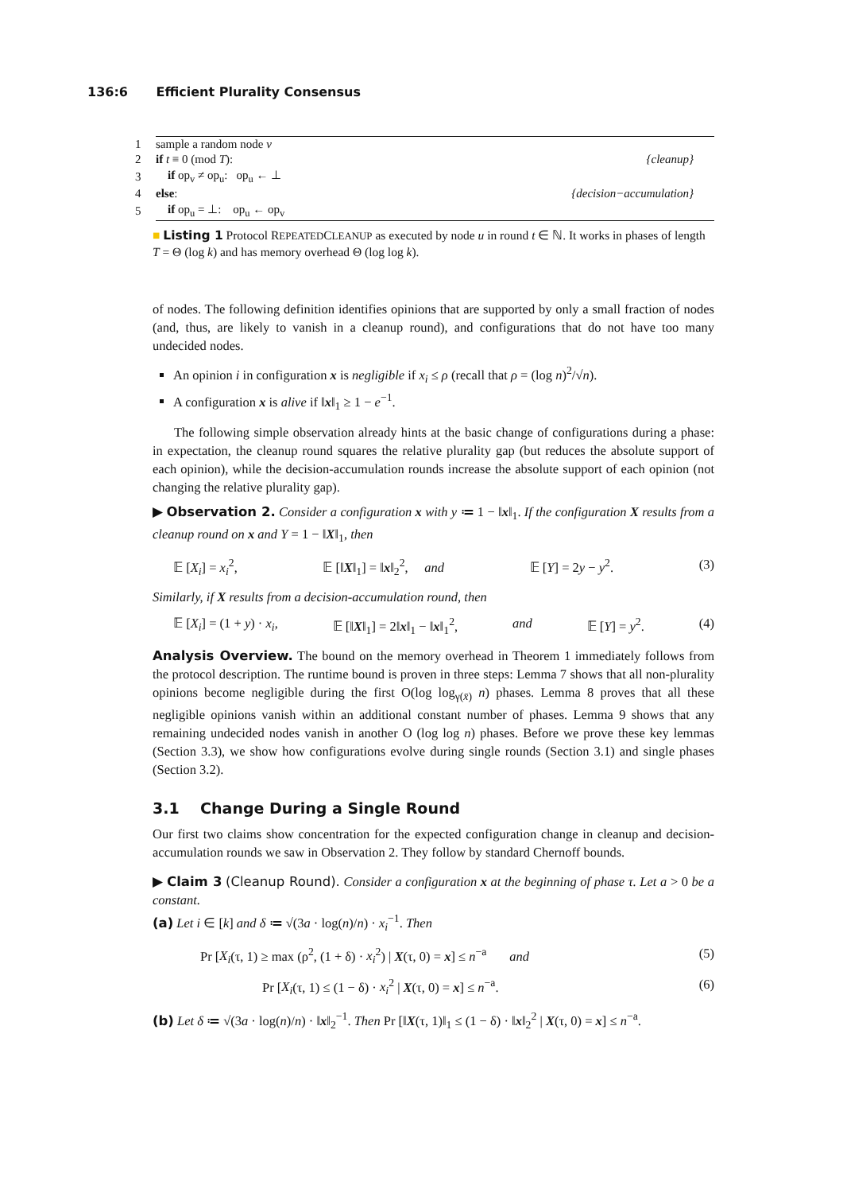136:6 Efficient Plurality Consensus
| 1 | sample a random node v | |
| 2 | if t ≡ 0 (mod T ): | {cleanup} |
| 3 | if op<sub>v</sub> ≠ op<sub>u</sub>: op<sub>u</sub> ← ⊥ | |
| 4 | else : | {decision−accumulation} |
| 5 | if op<sub>u</sub> = ⊥: op<sub>u</sub> ← op<sub>v</sub> | |
■ Listing 1 Protocol REPEATEDCLEANUP as executed by node u in round t ∈ ℕ. It works in phases of length T = Θ (log k) and has memory overhead Θ (log log k).
of nodes. The following definition identifies opinions that are supported by only a small fraction of nodes (and, thus, are likely to vanish in a cleanup round), and configurations that do not have too many undecided nodes.
An opinion i in configuration x is negligible if x<sub>i</sub> ≤ ρ (recall that ρ = (log n)<sup>2</sup>/√n).
A configuration x is alive if ‖x‖<sub>1</sub> ≥ 1 − e<sup>−1</sup>.
The following simple observation already hints at the basic change of configurations during a phase: in expectation, the cleanup round squares the relative plurality gap (but reduces the absolute support of each opinion), while the decision-accumulation rounds increase the absolute support of each opinion (not changing the relative plurality gap).
▶ Observation 2. Consider a configuration x with y ≔ 1 − ‖x‖<sub>1</sub>. If the configuration X results from a cleanup round on x and Y = 1 − ‖X‖<sub>1</sub>, then
𝔼 [X<sub>i</sub>] = x<sub>i</sub><sup>2</sup>, 𝔼 [‖X‖<sub>1</sub>] = ‖x‖<sub>2</sub><sup>2</sup>, and 𝔼 [Y] = 2y − y<sup>2</sup>. (3)
Similarly, if X results from a decision-accumulation round, then
𝔼 [X<sub>i</sub>] = (1 + y) · x<sub>i</sub>, 𝔼 [‖X‖<sub>1</sub>] = 2‖x‖<sub>1</sub> − ‖x‖<sub>1</sub><sup>2</sup>, and 𝔼 [Y] = y<sup>2</sup>. (4)
Analysis Overview. The bound on the memory overhead in Theorem 1 immediately follows from the protocol description. The runtime bound is proven in three steps: Lemma 7 shows that all non-plurality opinions become negligible during the first O(log log<sub>γ(x̄)</sub> n) phases. Lemma 8 proves that all these negligible opinions vanish within an additional constant number of phases. Lemma 9 shows that any remaining undecided nodes vanish in another O (log log n) phases. Before we prove these key lemmas (Section 3.3), we show how configurations evolve during single rounds (Section 3.1) and single phases (Section 3.2).
3.1 Change During a Single Round
Our first two claims show concentration for the expected configuration change in cleanup and decision-accumulation rounds we saw in Observation 2. They follow by standard Chernoff bounds.
▶ Claim 3 (Cleanup Round). Consider a configuration x at the beginning of phase τ. Let a > 0 be a constant.
(a) Let i ∈ [k] and δ ≔ √(3a · log(n)/n) · x<sub>i</sub><sup>−1</sup>. Then
Pr [X<sub>i</sub>(τ, 1) ≥ max (ρ<sup>2</sup>, (1 + δ) · x<sub>i</sub><sup>2</sup>) | X(τ, 0) = x] ≤ n<sup>−a</sup> and (5)
Pr [X<sub>i</sub>(τ, 1) ≤ (1 − δ) · x<sub>i</sub><sup>2</sup> | X(τ, 0) = x] ≤ n<sup>−a</sup>. (6)
(b) Let δ ≔ √(3a · log(n)/n) · ‖x‖<sub>2</sub><sup>−1</sup>. Then Pr [‖X(τ, 1)‖<sub>1</sub> ≤ (1 − δ) · ‖x‖<sub>2</sub><sup>2</sup> | X(τ, 0) = x] ≤ n<sup>−a</sup>.